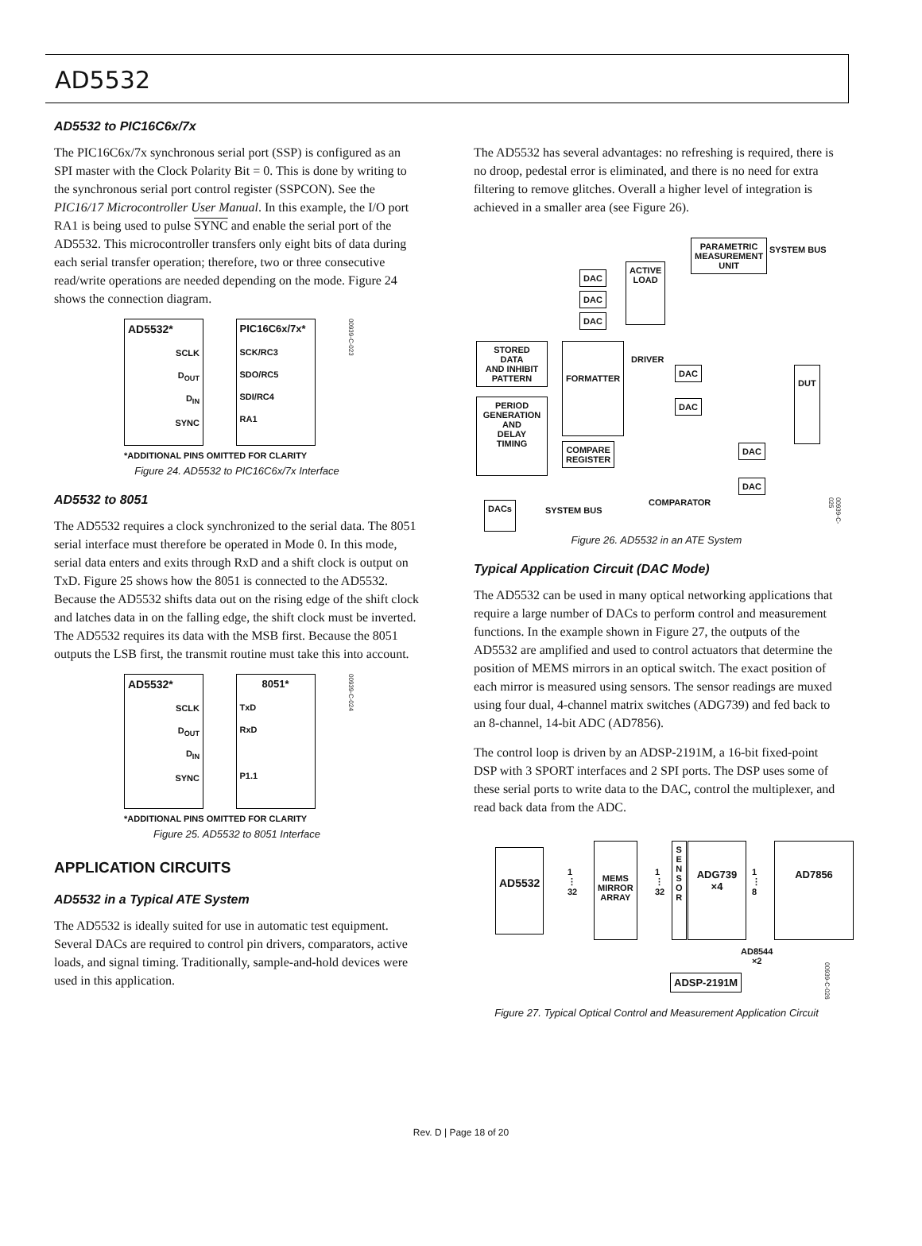AD5532
AD5532 to PIC16C6x/7x
The PIC16C6x/7x synchronous serial port (SSP) is configured as an SPI master with the Clock Polarity Bit = 0. This is done by writing to the synchronous serial port control register (SSPCON). See the PIC16/17 Microcontroller User Manual. In this example, the I/O port RA1 is being used to pulse SYNC and enable the serial port of the AD5532. This microcontroller transfers only eight bits of data during each serial transfer operation; therefore, two or three consecutive read/write operations are needed depending on the mode. Figure 24 shows the connection diagram.
AD5532*
SCLK
D<sub>OUT</sub>
D<sub>IN</sub>
SYNC
PIC16C6x/7x*
SCK/RC3
SDO/RC5
SDI/RC4
RA1
00939-C-023
*ADDITIONAL PINS OMITTED FOR CLARITY
Figure 24. AD5532 to PIC16C6x/7x Interface
AD5532 to 8051
The AD5532 requires a clock synchronized to the serial data. The 8051 serial interface must therefore be operated in Mode 0. In this mode, serial data enters and exits through RxD and a shift clock is output on TxD. Figure 25 shows how the 8051 is connected to the AD5532. Because the AD5532 shifts data out on the rising edge of the shift clock and latches data in on the falling edge, the shift clock must be inverted. The AD5532 requires its data with the MSB first. Because the 8051 outputs the LSB first, the transmit routine must take this into account.
AD5532*
SCLK
D<sub>OUT</sub>
D<sub>IN</sub>
SYNC
8051*
TxD
RxD
P1.1
00939-C-024
*ADDITIONAL PINS OMITTED FOR CLARITY
Figure 25. AD5532 to 8051 Interface
APPLICATION CIRCUITS
AD5532 in a Typical ATE System
The AD5532 is ideally suited for use in automatic test equipment. Several DACs are required to control pin drivers, comparators, active loads, and signal timing. Traditionally, sample-and-hold devices were used in this application.
The AD5532 has several advantages: no refreshing is required, there is no droop, pedestal error is eliminated, and there is no need for extra filtering to remove glitches. Overall a higher level of integration is achieved in a smaller area (see Figure 26).
PARAMETRIC
MEASUREMENT
UNIT
SYSTEM BUS
DAC
DAC
DAC
ACTIVE
LOAD
STORED
DATA
AND INHIBIT
PATTERN
FORMATTER
DRIVER
DAC
DAC
DUT
PERIOD
GENERATION
AND
DELAY
TIMING
COMPARE
REGISTER
DAC
DAC
COMPARATOR
DACs
SYSTEM BUS
00939-C-025
Figure 26. AD5532 in an ATE System
Typical Application Circuit (DAC Mode)
The AD5532 can be used in many optical networking applications that require a large number of DACs to perform control and measurement functions. In the example shown in Figure 27, the outputs of the AD5532 are amplified and used to control actuators that determine the position of MEMS mirrors in an optical switch. The exact position of each mirror is measured using sensors. The sensor readings are muxed using four dual, 4-channel matrix switches (ADG739) and fed back to an 8-channel, 14-bit ADC (AD7856).
The control loop is driven by an ADSP-2191M, a 16-bit fixed-point DSP with 3 SPORT interfaces and 2 SPI ports. The DSP uses some of these serial ports to write data to the DAC, control the multiplexer, and read back data from the ADC.
AD5532
1
⋮
32
MEMS
MIRROR
ARRAY
1
⋮
32
S
E
N
S
O
R
ADG739
×4
1
⋮
8
AD7856
AD8544
×2
ADSP-2191M
00939-C-026
Figure 27. Typical Optical Control and Measurement Application Circuit
Rev. D | Page 18 of 20